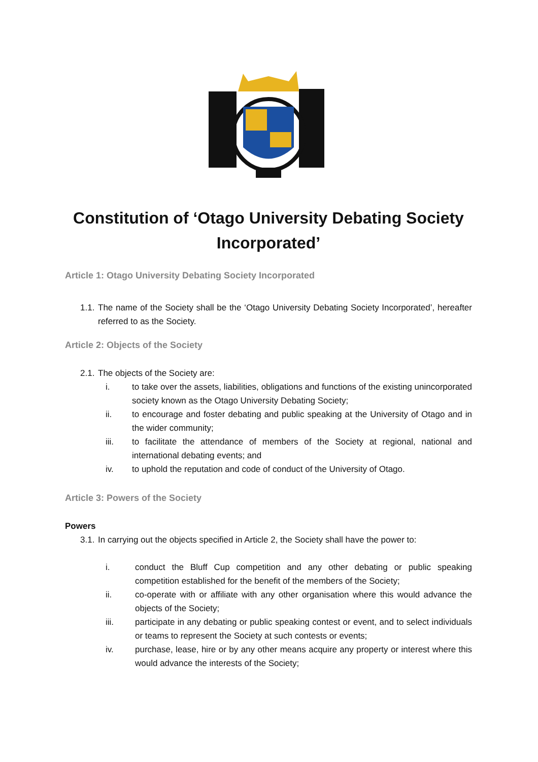Constitution of ‘Otago University Debating Society Incorporated’
Article 1: Otago University Debating Society Incorporated
1.1. The name of the Society shall be the ‘Otago University Debating Society Incorporated’, hereafter referred to as the Society.
Article 2: Objects of the Society
2.1. The objects of the Society are:
i. to take over the assets, liabilities, obligations and functions of the existing unincorporated society known as the Otago University Debating Society;
ii. to encourage and foster debating and public speaking at the University of Otago and in the wider community;
iii. to facilitate the attendance of members of the Society at regional, national and international debating events; and
iv. to uphold the reputation and code of conduct of the University of Otago.
Article 3: Powers of the Society
Powers
3.1. In carrying out the objects specified in Article 2, the Society shall have the power to:
i. conduct the Bluff Cup competition and any other debating or public speaking competition established for the benefit of the members of the Society;
ii. co-operate with or affiliate with any other organisation where this would advance the objects of the Society;
iii. participate in any debating or public speaking contest or event, and to select individuals or teams to represent the Society at such contests or events;
iv. purchase, lease, hire or by any other means acquire any property or interest where this would advance the interests of the Society;